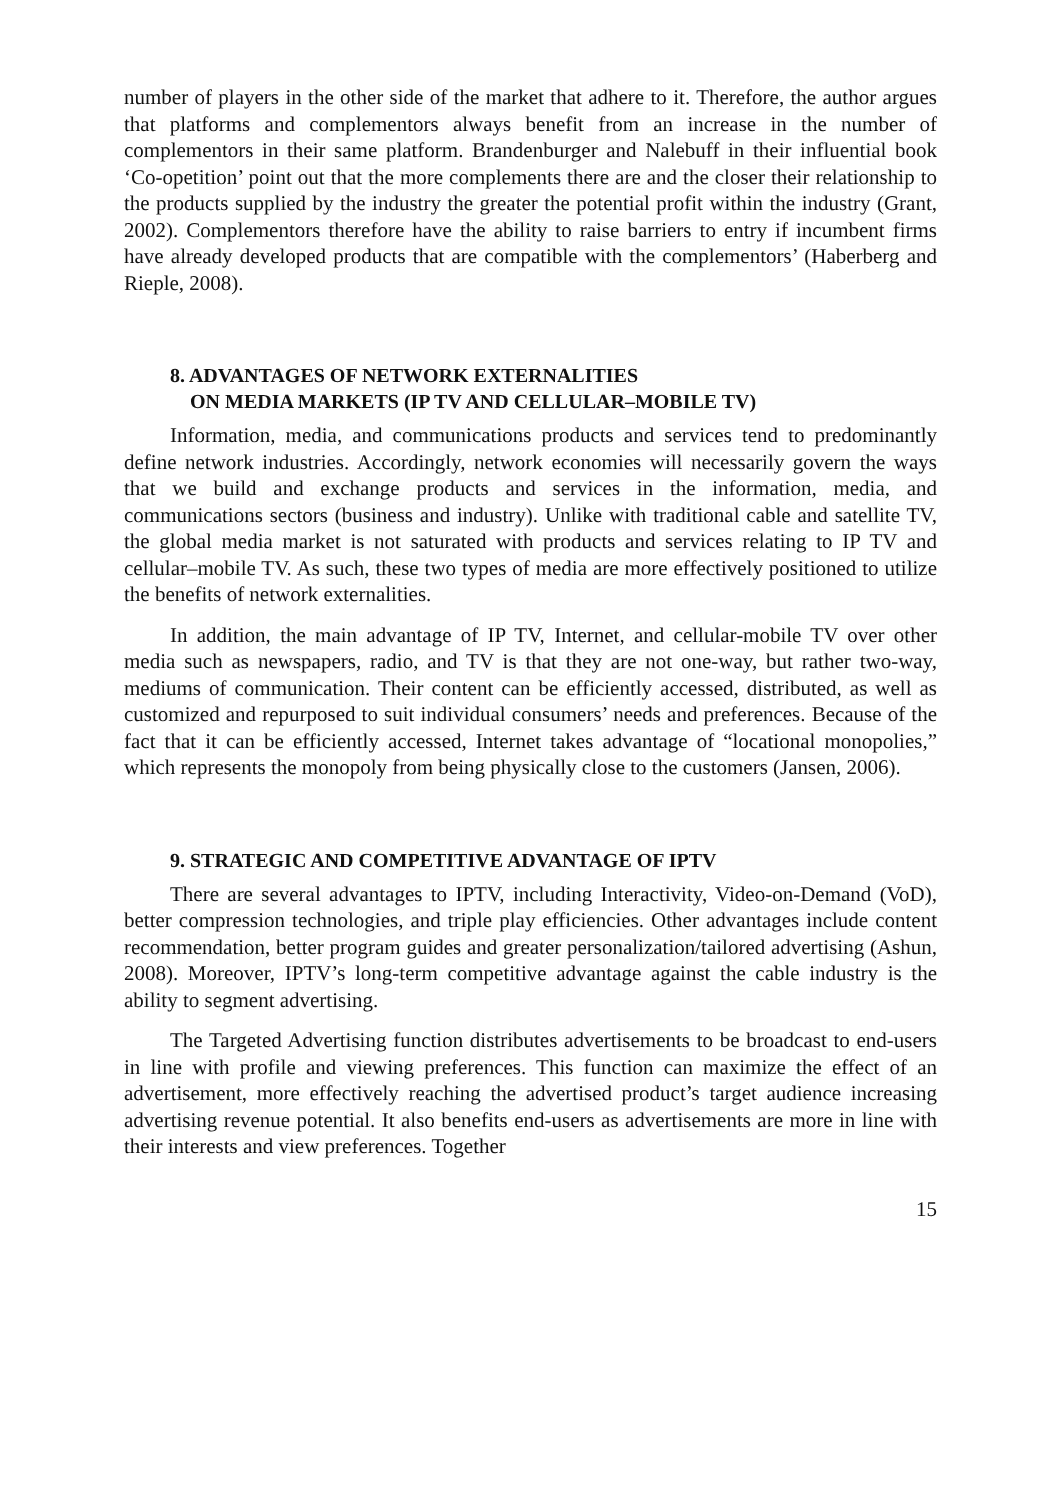number of players in the other side of the market that adhere to it. Therefore, the author argues that platforms and complementors always benefit from an increase in the number of complementors in their same platform. Brandenburger and Nalebuff in their influential book ‘Co-opetition’ point out that the more complements there are and the closer their relationship to the products supplied by the industry the greater the potential profit within the industry (Grant, 2002). Complementors therefore have the ability to raise barriers to entry if incumbent firms have already developed products that are compatible with the complementors’ (Haberberg and Rieple, 2008).
8. ADVANTAGES OF NETWORK EXTERNALITIES
ON MEDIA MARKETS (IP TV AND CELLULAR–MOBILE TV)
Information, media, and communications products and services tend to predominantly define network industries. Accordingly, network economies will necessarily govern the ways that we build and exchange products and services in the information, media, and communications sectors (business and industry). Unlike with traditional cable and satellite TV, the global media market is not saturated with products and services relating to IP TV and cellular–mobile TV. As such, these two types of media are more effectively positioned to utilize the benefits of network externalities.
In addition, the main advantage of IP TV, Internet, and cellular-mobile TV over other media such as newspapers, radio, and TV is that they are not one-way, but rather two-way, mediums of communication. Their content can be efficiently accessed, distributed, as well as customized and repurposed to suit individual consumers’ needs and preferences. Because of the fact that it can be efficiently accessed, Internet takes advantage of “locational monopolies,” which represents the monopoly from being physically close to the customers (Jansen, 2006).
9. STRATEGIC AND COMPETITIVE ADVANTAGE OF IPTV
There are several advantages to IPTV, including Interactivity, Video-on-Demand (VoD), better compression technologies, and triple play efficiencies. Other advantages include content recommendation, better program guides and greater personalization/tailored advertising (Ashun, 2008). Moreover, IPTV’s long-term competitive advantage against the cable industry is the ability to segment advertising.
The Targeted Advertising function distributes advertisements to be broadcast to end-users in line with profile and viewing preferences. This function can maximize the effect of an advertisement, more effectively reaching the advertised product’s target audience increasing advertising revenue potential. It also benefits end-users as advertisements are more in line with their interests and view preferences. Together
15